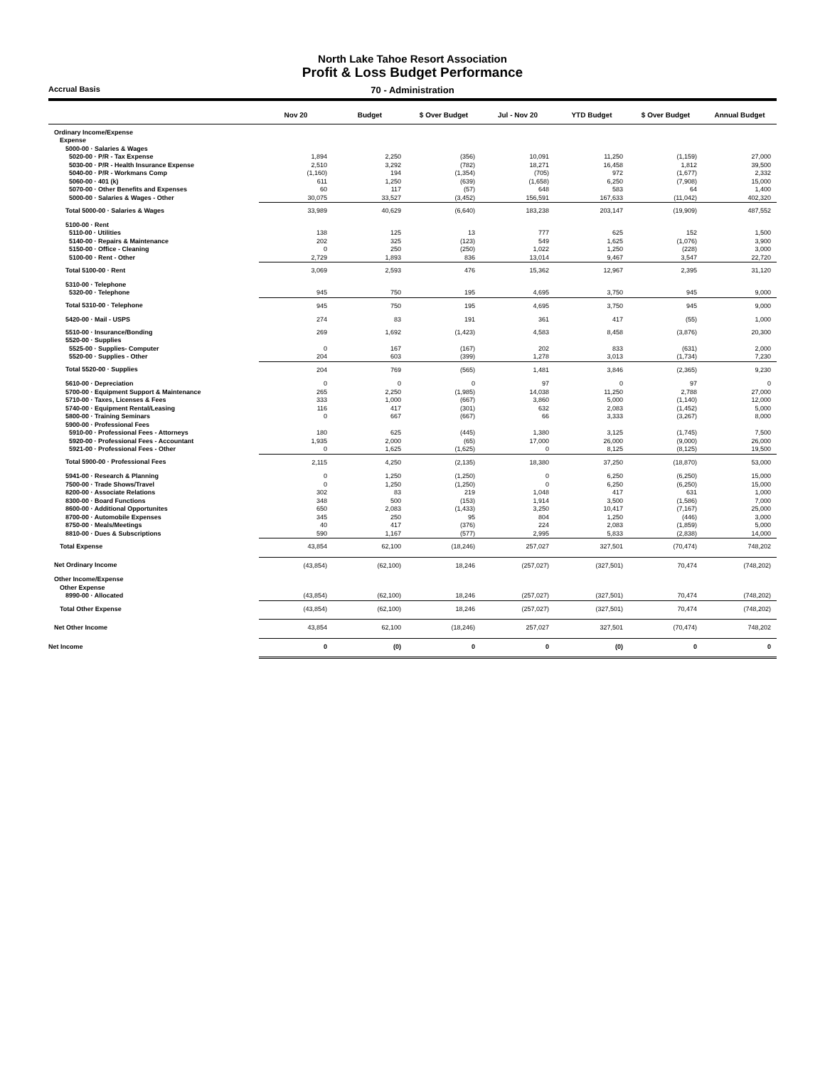North Lake Tahoe Resort Association
Profit & Loss Budget Performance
Accrual Basis
70 - Administration
| | Nov 20 | Budget | $ Over Budget | Jul - Nov 20 | YTD Budget | $ Over Budget | Annual Budget |
| --- | --- | --- | --- | --- | --- | --- | --- |
| Ordinary Income/Expense | | | | | | | |
| Expense | | | | | | | |
| 5000-00 · Salaries & Wages | | | | | | | |
| 5020-00 · P/R - Tax Expense | 1,894 | 2,250 | (356) | 10,091 | 11,250 | (1,159) | 27,000 |
| 5030-00 · P/R - Health Insurance Expense | 2,510 | 3,292 | (782) | 18,271 | 16,458 | 1,812 | 39,500 |
| 5040-00 · P/R - Workmans Comp | (1,160) | 194 | (1,354) | (705) | 972 | (1,677) | 2,332 |
| 5060-00 · 401 (k) | 611 | 1,250 | (639) | (1,658) | 6,250 | (7,908) | 15,000 |
| 5070-00 · Other Benefits and Expenses | 60 | 117 | (57) | 648 | 583 | 64 | 1,400 |
| 5000-00 · Salaries & Wages - Other | 30,075 | 33,527 | (3,452) | 156,591 | 167,633 | (11,042) | 402,320 |
| Total 5000-00 · Salaries & Wages | 33,989 | 40,629 | (6,640) | 183,238 | 203,147 | (19,909) | 487,552 |
| 5100-00 · Rent | | | | | | | |
| 5110-00 · Utilities | 138 | 125 | 13 | 777 | 625 | 152 | 1,500 |
| 5140-00 · Repairs & Maintenance | 202 | 325 | (123) | 549 | 1,625 | (1,076) | 3,900 |
| 5150-00 · Office - Cleaning | 0 | 250 | (250) | 1,022 | 1,250 | (228) | 3,000 |
| 5100-00 · Rent - Other | 2,729 | 1,893 | 836 | 13,014 | 9,467 | 3,547 | 22,720 |
| Total 5100-00 · Rent | 3,069 | 2,593 | 476 | 15,362 | 12,967 | 2,395 | 31,120 |
| 5310-00 · Telephone | | | | | | | |
| 5320-00 · Telephone | 945 | 750 | 195 | 4,695 | 3,750 | 945 | 9,000 |
| Total 5310-00 · Telephone | 945 | 750 | 195 | 4,695 | 3,750 | 945 | 9,000 |
| 5420-00 · Mail - USPS | 274 | 83 | 191 | 361 | 417 | (55) | 1,000 |
| 5510-00 · Insurance/Bonding | 269 | 1,692 | (1,423) | 4,583 | 8,458 | (3,876) | 20,300 |
| 5520-00 · Supplies | | | | | | | |
| 5525-00 · Supplies- Computer | 0 | 167 | (167) | 202 | 833 | (631) | 2,000 |
| 5520-00 · Supplies - Other | 204 | 603 | (399) | 1,278 | 3,013 | (1,734) | 7,230 |
| Total 5520-00 · Supplies | 204 | 769 | (565) | 1,481 | 3,846 | (2,365) | 9,230 |
| 5610-00 · Depreciation | 0 | 0 | 0 | 97 | 0 | 97 | 0 |
| 5700-00 · Equipment Support & Maintenance | 265 | 2,250 | (1,985) | 14,038 | 11,250 | 2,788 | 27,000 |
| 5710-00 · Taxes, Licenses & Fees | 333 | 1,000 | (667) | 3,860 | 5,000 | (1,140) | 12,000 |
| 5740-00 · Equipment Rental/Leasing | 116 | 417 | (301) | 632 | 2,083 | (1,452) | 5,000 |
| 5800-00 · Training Seminars | 0 | 667 | (667) | 66 | 3,333 | (3,267) | 8,000 |
| 5900-00 · Professional Fees | | | | | | | |
| 5910-00 · Professional Fees - Attorneys | 180 | 625 | (445) | 1,380 | 3,125 | (1,745) | 7,500 |
| 5920-00 · Professional Fees - Accountant | 1,935 | 2,000 | (65) | 17,000 | 26,000 | (9,000) | 26,000 |
| 5921-00 · Professional Fees - Other | 0 | 1,625 | (1,625) | 0 | 8,125 | (8,125) | 19,500 |
| Total 5900-00 · Professional Fees | 2,115 | 4,250 | (2,135) | 18,380 | 37,250 | (18,870) | 53,000 |
| 5941-00 · Research & Planning | 0 | 1,250 | (1,250) | 0 | 6,250 | (6,250) | 15,000 |
| 7500-00 · Trade Shows/Travel | 0 | 1,250 | (1,250) | 0 | 6,250 | (6,250) | 15,000 |
| 8200-00 · Associate Relations | 302 | 83 | 219 | 1,048 | 417 | 631 | 1,000 |
| 8300-00 · Board Functions | 348 | 500 | (153) | 1,914 | 3,500 | (1,586) | 7,000 |
| 8600-00 · Additional Opportunites | 650 | 2,083 | (1,433) | 3,250 | 10,417 | (7,167) | 25,000 |
| 8700-00 · Automobile Expenses | 345 | 250 | 95 | 804 | 1,250 | (446) | 3,000 |
| 8750-00 · Meals/Meetings | 40 | 417 | (376) | 224 | 2,083 | (1,859) | 5,000 |
| 8810-00 · Dues & Subscriptions | 590 | 1,167 | (577) | 2,995 | 5,833 | (2,838) | 14,000 |
| Total Expense | 43,854 | 62,100 | (18,246) | 257,027 | 327,501 | (70,474) | 748,202 |
| Net Ordinary Income | (43,854) | (62,100) | 18,246 | (257,027) | (327,501) | 70,474 | (748,202) |
| Other Income/Expense | | | | | | | |
| Other Expense | | | | | | | |
| 8990-00 · Allocated | (43,854) | (62,100) | 18,246 | (257,027) | (327,501) | 70,474 | (748,202) |
| Total Other Expense | (43,854) | (62,100) | 18,246 | (257,027) | (327,501) | 70,474 | (748,202) |
| Net Other Income | 43,854 | 62,100 | (18,246) | 257,027 | 327,501 | (70,474) | 748,202 |
| Net Income | 0 | (0) | 0 | 0 | (0) | 0 | 0 |